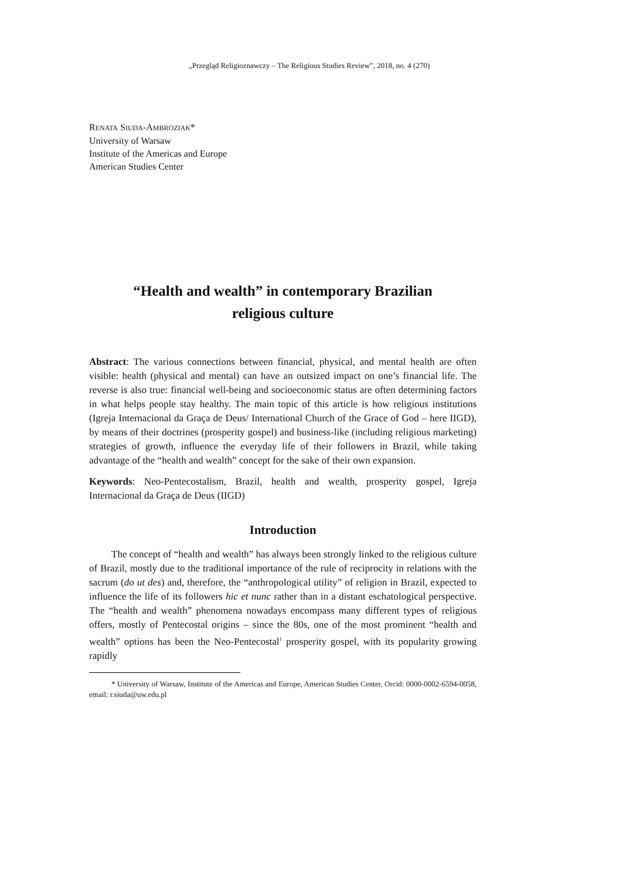„Przegląd Religioznawczy – The Religious Studies Review”, 2018, no. 4 (270)
RENATA SIUDA-AMBROZIAK*
University of Warsaw
Institute of the Americas and Europe
American Studies Center
“Health and wealth” in contemporary Brazilian
religious culture
Abstract: The various connections between financial, physical, and mental health are often visible: health (physical and mental) can have an outsized impact on one’s financial life. The reverse is also true: financial well-being and socioeconomic status are often determining factors in what helps people stay healthy. The main topic of this article is how religious institutions (Igreja Internacional da Graça de Deus/ International Church of the Grace of God – here IIGD), by means of their doctrines (prosperity gospel) and business-like (including religious marketing) strategies of growth, influence the everyday life of their followers in Brazil, while taking advantage of the “health and wealth” concept for the sake of their own expansion.
Keywords: Neo-Pentecostalism, Brazil, health and wealth, prosperity gospel, Igreja Internacional da Graça de Deus (IIGD)
Introduction
The concept of “health and wealth” has always been strongly linked to the religious culture of Brazil, mostly due to the traditional importance of the rule of reciprocity in relations with the sacrum (do ut des) and, therefore, the “anthropological utility” of religion in Brazil, expected to influence the life of its followers hic et nunc rather than in a distant eschatological perspective. The “health and wealth” phenomena nowadays encompass many different types of religious offers, mostly of Pentecostal origins – since the 80s, one of the most prominent “health and wealth” options has been the Neo-Pentecostal<sup>1</sup> prosperity gospel, with its popularity growing rapidly
* University of Warsaw, Institute of the Americas and Europe, American Studies Center, Orcid: 0000-0002-6594-0058, email: r.siuda@uw.edu.pl